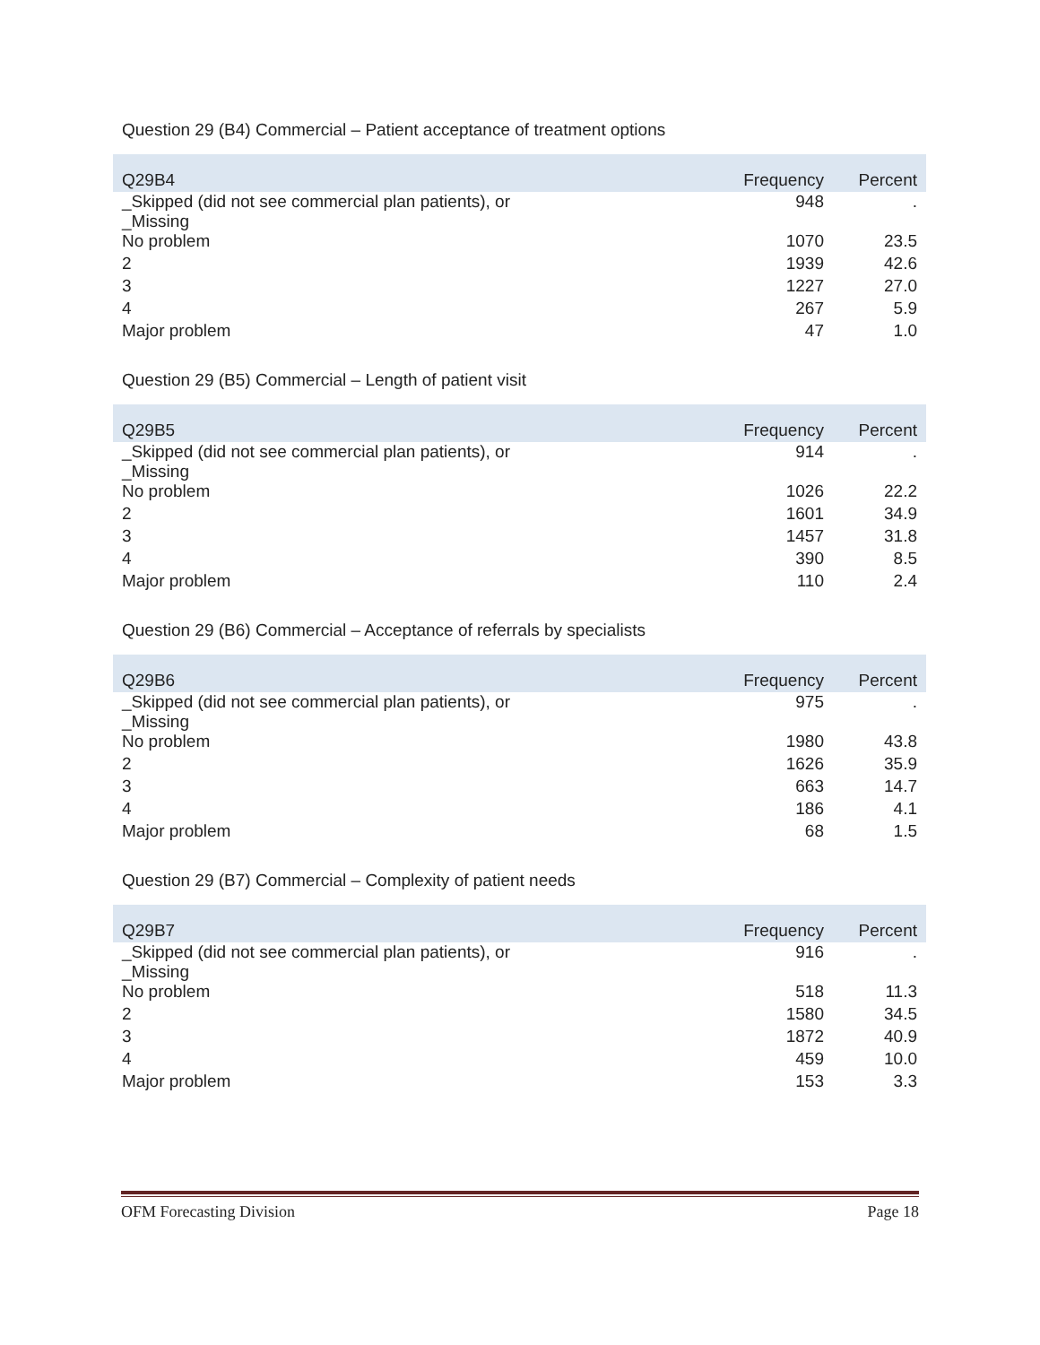Question 29 (B4) Commercial – Patient acceptance of treatment options
| Q29B4 | Frequency | Percent |
| --- | --- | --- |
| _Skipped (did not see commercial plan patients), or _Missing | 948 | . |
| No problem | 1070 | 23.5 |
| 2 | 1939 | 42.6 |
| 3 | 1227 | 27.0 |
| 4 | 267 | 5.9 |
| Major problem | 47 | 1.0 |
Question 29 (B5) Commercial – Length of patient visit
| Q29B5 | Frequency | Percent |
| --- | --- | --- |
| _Skipped (did not see commercial plan patients), or _Missing | 914 | . |
| No problem | 1026 | 22.2 |
| 2 | 1601 | 34.9 |
| 3 | 1457 | 31.8 |
| 4 | 390 | 8.5 |
| Major problem | 110 | 2.4 |
Question 29 (B6) Commercial – Acceptance of referrals by specialists
| Q29B6 | Frequency | Percent |
| --- | --- | --- |
| _Skipped (did not see commercial plan patients), or _Missing | 975 | . |
| No problem | 1980 | 43.8 |
| 2 | 1626 | 35.9 |
| 3 | 663 | 14.7 |
| 4 | 186 | 4.1 |
| Major problem | 68 | 1.5 |
Question 29 (B7) Commercial – Complexity of patient needs
| Q29B7 | Frequency | Percent |
| --- | --- | --- |
| _Skipped (did not see commercial plan patients), or _Missing | 916 | . |
| No problem | 518 | 11.3 |
| 2 | 1580 | 34.5 |
| 3 | 1872 | 40.9 |
| 4 | 459 | 10.0 |
| Major problem | 153 | 3.3 |
OFM Forecasting Division Page 18